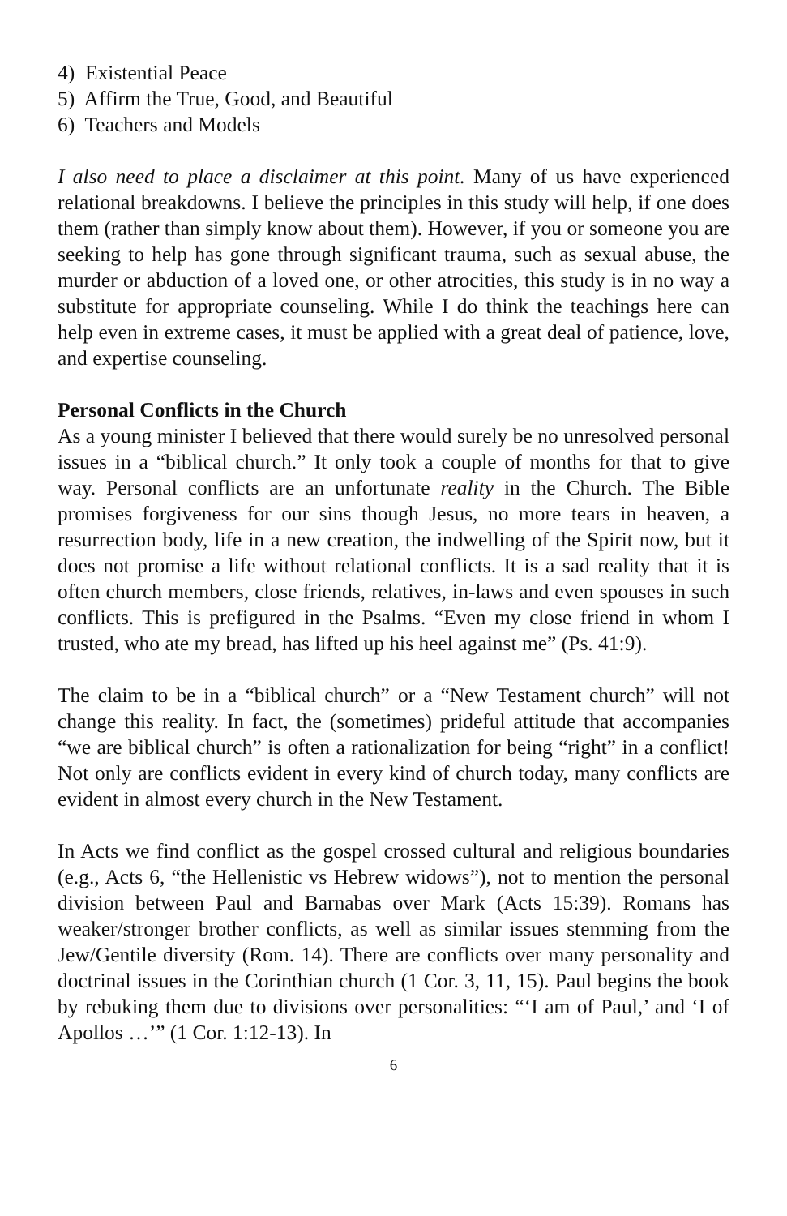4) Existential Peace
5) Affirm the True, Good, and Beautiful
6) Teachers and Models
I also need to place a disclaimer at this point. Many of us have experienced relational breakdowns. I believe the principles in this study will help, if one does them (rather than simply know about them). However, if you or someone you are seeking to help has gone through significant trauma, such as sexual abuse, the murder or abduction of a loved one, or other atrocities, this study is in no way a substitute for appropriate counseling. While I do think the teachings here can help even in extreme cases, it must be applied with a great deal of patience, love, and expertise counseling.
Personal Conflicts in the Church
As a young minister I believed that there would surely be no unresolved personal issues in a “biblical church.” It only took a couple of months for that to give way. Personal conflicts are an unfortunate reality in the Church. The Bible promises forgiveness for our sins though Jesus, no more tears in heaven, a resurrection body, life in a new creation, the indwelling of the Spirit now, but it does not promise a life without relational conflicts. It is a sad reality that it is often church members, close friends, relatives, in-laws and even spouses in such conflicts. This is prefigured in the Psalms. “Even my close friend in whom I trusted, who ate my bread, has lifted up his heel against me” (Ps. 41:9).
The claim to be in a “biblical church” or a “New Testament church” will not change this reality. In fact, the (sometimes) prideful attitude that accompanies “we are biblical church” is often a rationalization for being “right” in a conflict! Not only are conflicts evident in every kind of church today, many conflicts are evident in almost every church in the New Testament.
In Acts we find conflict as the gospel crossed cultural and religious boundaries (e.g., Acts 6, “the Hellenistic vs Hebrew widows”), not to mention the personal division between Paul and Barnabas over Mark (Acts 15:39). Romans has weaker/stronger brother conflicts, as well as similar issues stemming from the Jew/Gentile diversity (Rom. 14). There are conflicts over many personality and doctrinal issues in the Corinthian church (1 Cor. 3, 11, 15). Paul begins the book by rebuking them due to divisions over personalities: “‘I am of Paul,’ and ‘I of Apollos …’” (1 Cor. 1:12-13). In
6